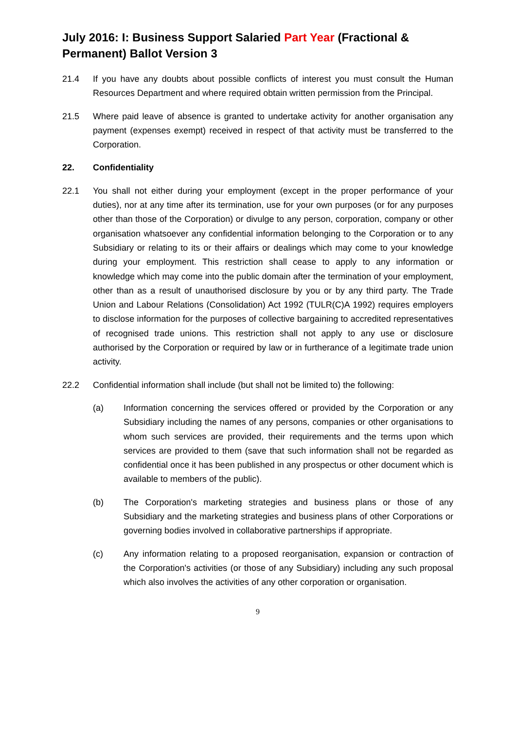July 2016: I: Business Support Salaried Part Year (Fractional & Permanent) Ballot Version 3
21.4 If you have any doubts about possible conflicts of interest you must consult the Human Resources Department and where required obtain written permission from the Principal.
21.5 Where paid leave of absence is granted to undertake activity for another organisation any payment (expenses exempt) received in respect of that activity must be transferred to the Corporation.
22. Confidentiality
22.1 You shall not either during your employment (except in the proper performance of your duties), nor at any time after its termination, use for your own purposes (or for any purposes other than those of the Corporation) or divulge to any person, corporation, company or other organisation whatsoever any confidential information belonging to the Corporation or to any Subsidiary or relating to its or their affairs or dealings which may come to your knowledge during your employment. This restriction shall cease to apply to any information or knowledge which may come into the public domain after the termination of your employment, other than as a result of unauthorised disclosure by you or by any third party. The Trade Union and Labour Relations (Consolidation) Act 1992 (TULR(C)A 1992) requires employers to disclose information for the purposes of collective bargaining to accredited representatives of recognised trade unions. This restriction shall not apply to any use or disclosure authorised by the Corporation or required by law or in furtherance of a legitimate trade union activity.
22.2 Confidential information shall include (but shall not be limited to) the following:
(a) Information concerning the services offered or provided by the Corporation or any Subsidiary including the names of any persons, companies or other organisations to whom such services are provided, their requirements and the terms upon which services are provided to them (save that such information shall not be regarded as confidential once it has been published in any prospectus or other document which is available to members of the public).
(b) The Corporation's marketing strategies and business plans or those of any Subsidiary and the marketing strategies and business plans of other Corporations or governing bodies involved in collaborative partnerships if appropriate.
(c) Any information relating to a proposed reorganisation, expansion or contraction of the Corporation's activities (or those of any Subsidiary) including any such proposal which also involves the activities of any other corporation or organisation.
9